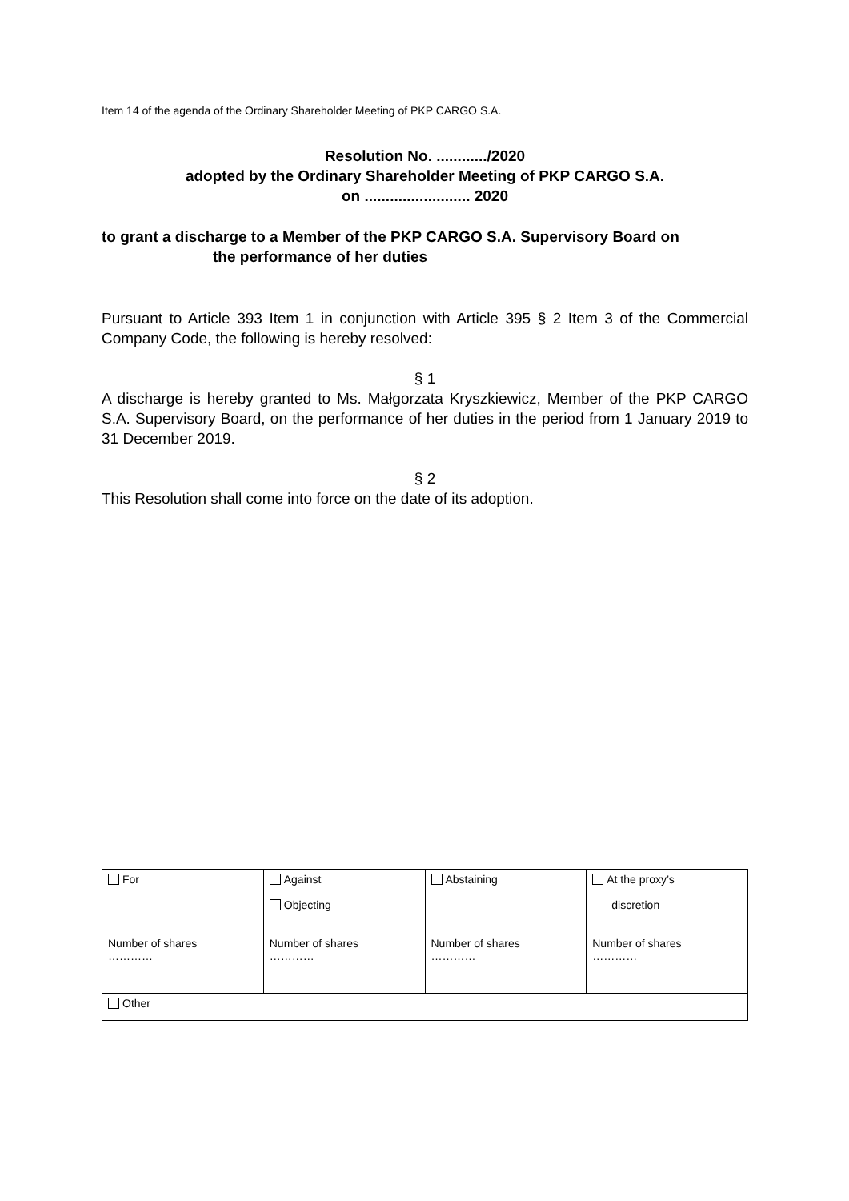Item 14 of the agenda of the Ordinary Shareholder Meeting of PKP CARGO S.A.
Resolution No. ............/2020
adopted by the Ordinary Shareholder Meeting of PKP CARGO S.A.
on ......................... 2020
to grant a discharge to a Member of the PKP CARGO S.A. Supervisory Board on
the performance of her duties
Pursuant to Article 393 Item 1 in conjunction with Article 395 § 2 Item 3 of the Commercial Company Code, the following is hereby resolved:
§ 1
A discharge is hereby granted to Ms. Małgorzata Kryszkiewicz, Member of the PKP CARGO S.A. Supervisory Board, on the performance of her duties in the period from 1 January 2019 to 31 December 2019.
§ 2
This Resolution shall come into force on the date of its adoption.
| For Number of shares ………… | Against Objecting Number of shares ………… | Abstaining Number of shares ………… | At the proxy’s discretion Number of shares ………… |
| Other | | | |